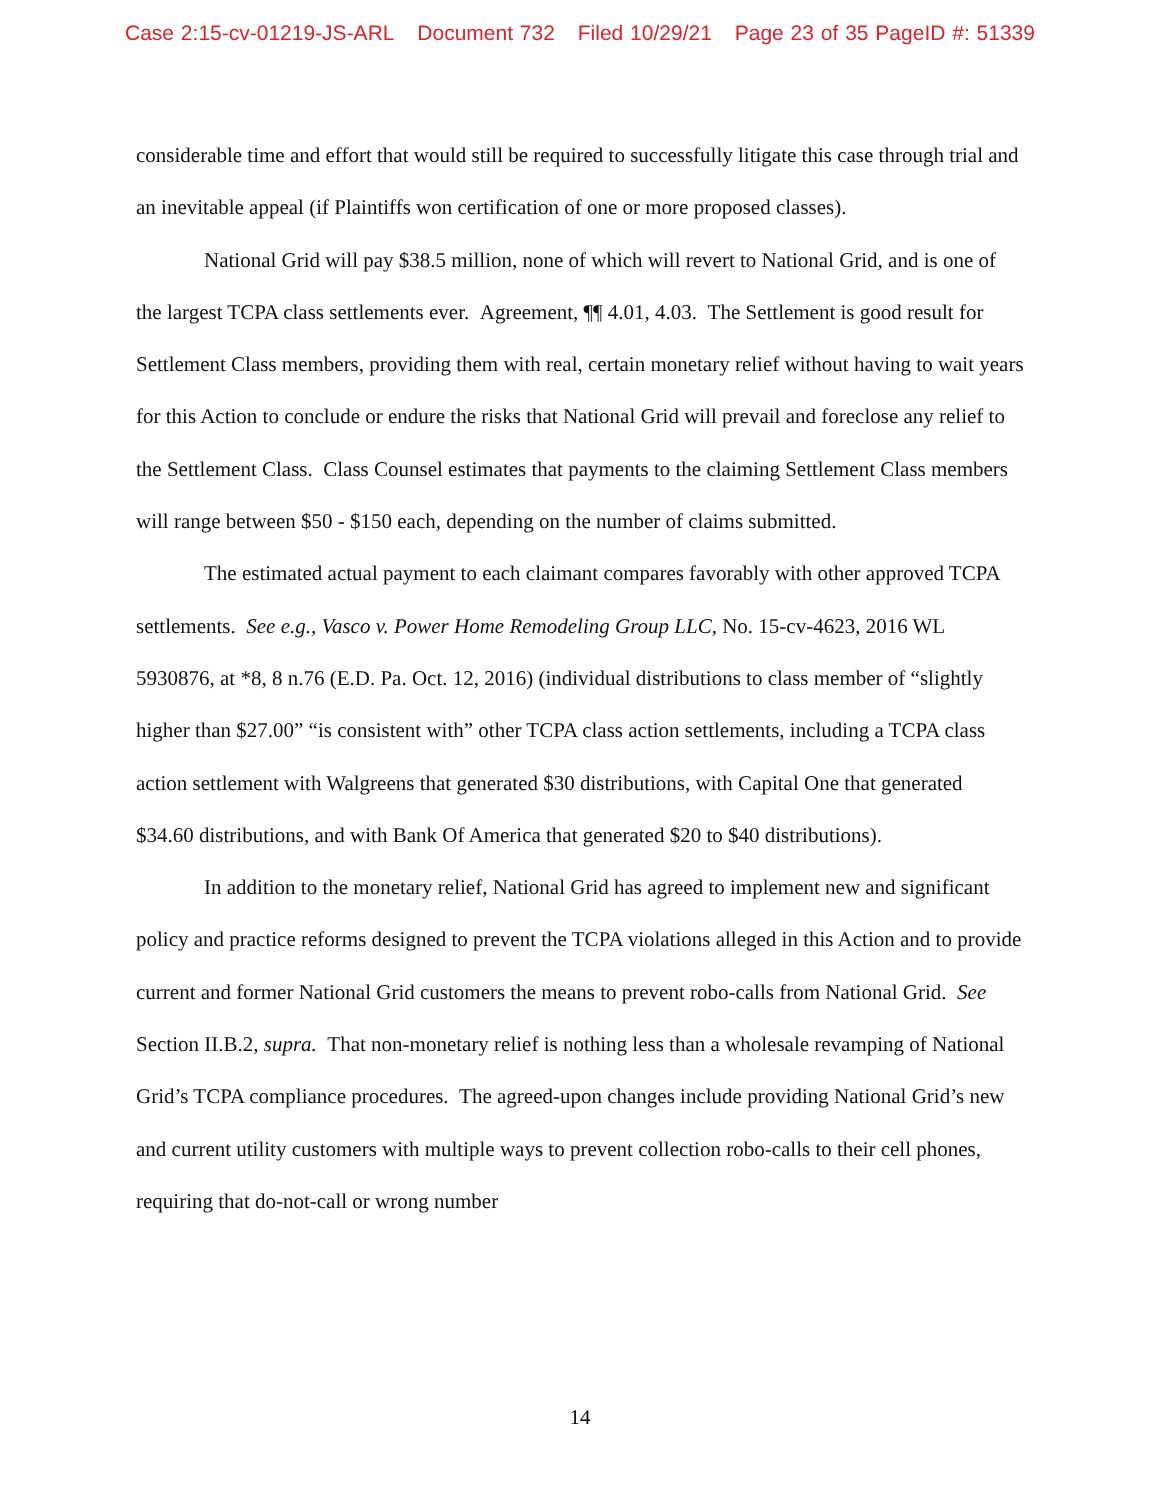Case 2:15-cv-01219-JS-ARL Document 732 Filed 10/29/21 Page 23 of 35 PageID #: 51339
considerable time and effort that would still be required to successfully litigate this case through trial and an inevitable appeal (if Plaintiffs won certification of one or more proposed classes).
National Grid will pay $38.5 million, none of which will revert to National Grid, and is one of the largest TCPA class settlements ever. Agreement, ¶¶ 4.01, 4.03. The Settlement is good result for Settlement Class members, providing them with real, certain monetary relief without having to wait years for this Action to conclude or endure the risks that National Grid will prevail and foreclose any relief to the Settlement Class. Class Counsel estimates that payments to the claiming Settlement Class members will range between $50 - $150 each, depending on the number of claims submitted.
The estimated actual payment to each claimant compares favorably with other approved TCPA settlements. See e.g., Vasco v. Power Home Remodeling Group LLC, No. 15-cv-4623, 2016 WL 5930876, at *8, 8 n.76 (E.D. Pa. Oct. 12, 2016) (individual distributions to class member of “slightly higher than $27.00” “is consistent with” other TCPA class action settlements, including a TCPA class action settlement with Walgreens that generated $30 distributions, with Capital One that generated $34.60 distributions, and with Bank Of America that generated $20 to $40 distributions).
In addition to the monetary relief, National Grid has agreed to implement new and significant policy and practice reforms designed to prevent the TCPA violations alleged in this Action and to provide current and former National Grid customers the means to prevent robo-calls from National Grid. See Section II.B.2, supra. That non-monetary relief is nothing less than a wholesale revamping of National Grid’s TCPA compliance procedures. The agreed-upon changes include providing National Grid’s new and current utility customers with multiple ways to prevent collection robo-calls to their cell phones, requiring that do-not-call or wrong number
14